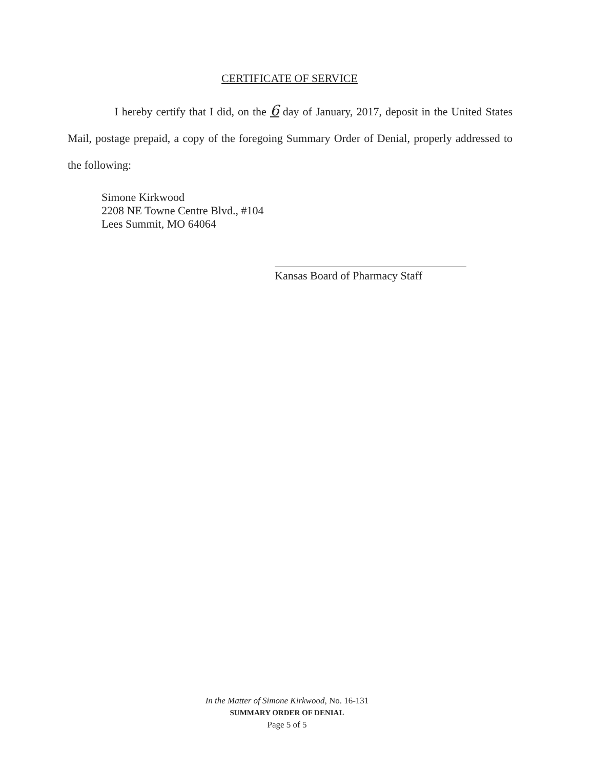CERTIFICATE OF SERVICE
I hereby certify that I did, on the 6 day of January, 2017, deposit in the United States Mail, postage prepaid, a copy of the foregoing Summary Order of Denial, properly addressed to the following:
Simone Kirkwood
2208 NE Towne Centre Blvd., #104
Lees Summit, MO 64064
Kansas Board of Pharmacy Staff
In the Matter of Simone Kirkwood, No. 16-131
SUMMARY ORDER OF DENIAL
Page 5 of 5